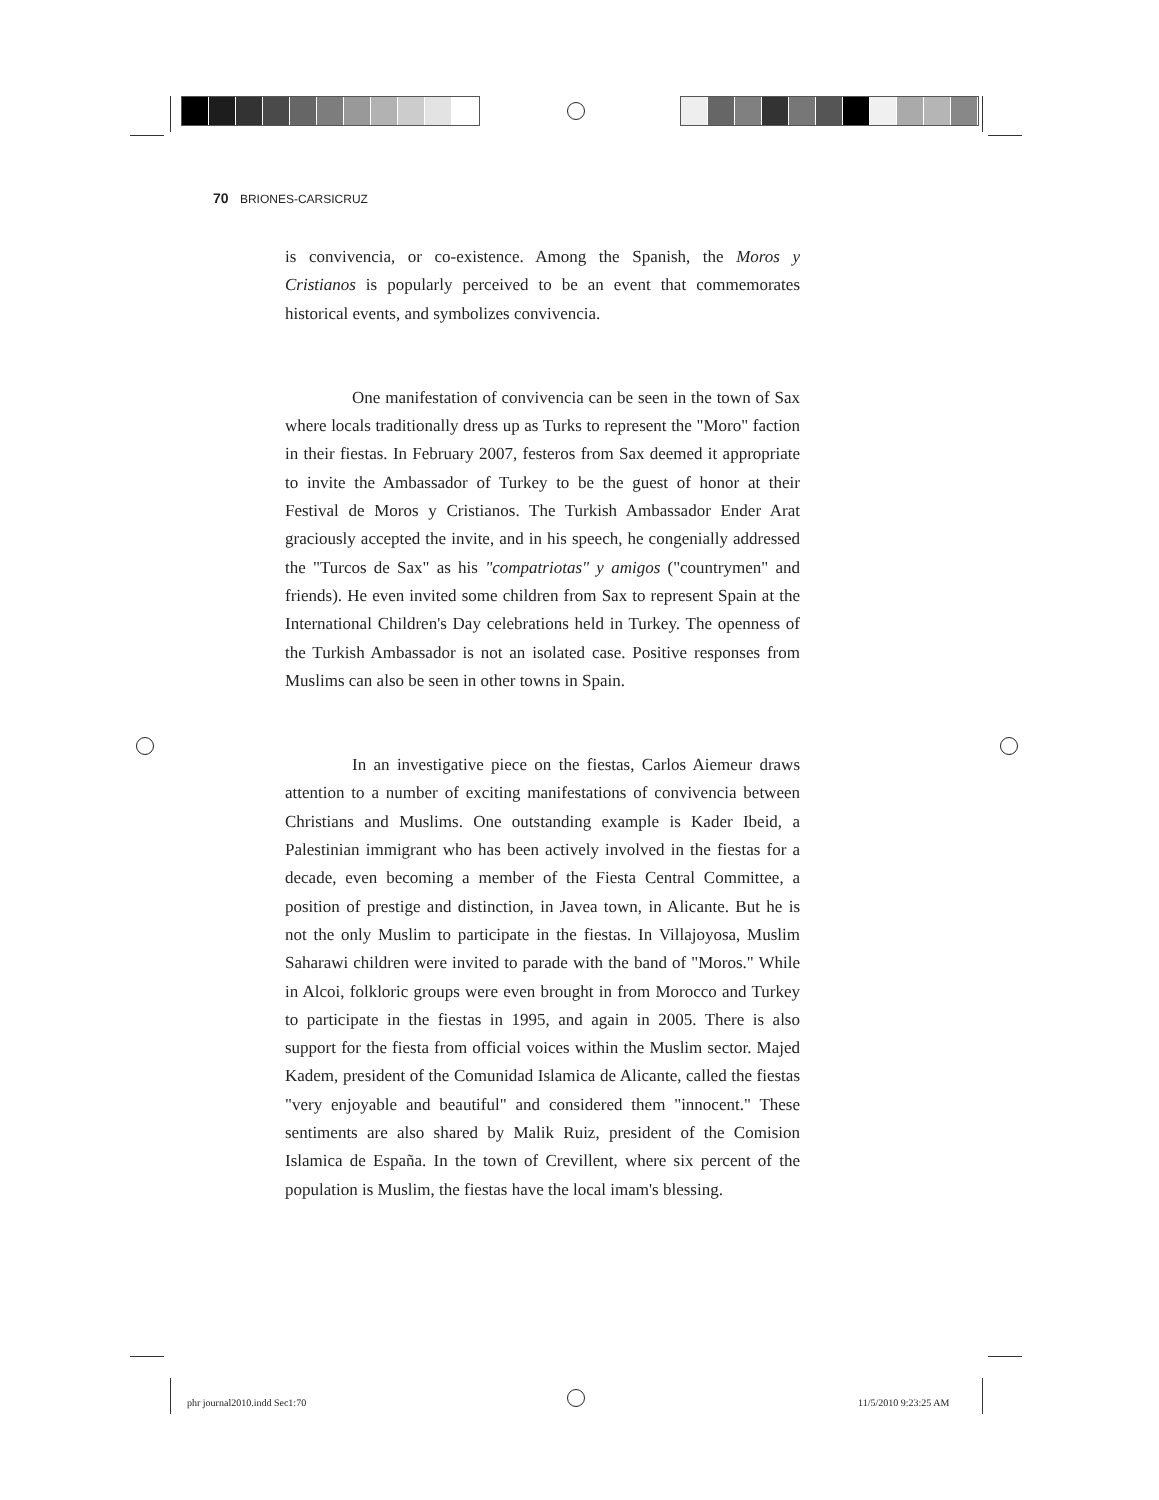70 BRIONES-CARSICRUZ
is convivencia, or co-existence. Among the Spanish, the Moros y Cristianos is popularly perceived to be an event that commemorates historical events, and symbolizes convivencia.
One manifestation of convivencia can be seen in the town of Sax where locals traditionally dress up as Turks to represent the "Moro" faction in their fiestas. In February 2007, festeros from Sax deemed it appropriate to invite the Ambassador of Turkey to be the guest of honor at their Festival de Moros y Cristianos. The Turkish Ambassador Ender Arat graciously accepted the invite, and in his speech, he congenially addressed the "Turcos de Sax" as his "compatriotas" y amigos ("countrymen" and friends). He even invited some children from Sax to represent Spain at the International Children's Day celebrations held in Turkey. The openness of the Turkish Ambassador is not an isolated case. Positive responses from Muslims can also be seen in other towns in Spain.
In an investigative piece on the fiestas, Carlos Aiemeur draws attention to a number of exciting manifestations of convivencia between Christians and Muslims. One outstanding example is Kader Ibeid, a Palestinian immigrant who has been actively involved in the fiestas for a decade, even becoming a member of the Fiesta Central Committee, a position of prestige and distinction, in Javea town, in Alicante. But he is not the only Muslim to participate in the fiestas. In Villajoyosa, Muslim Saharawi children were invited to parade with the band of "Moros." While in Alcoi, folkloric groups were even brought in from Morocco and Turkey to participate in the fiestas in 1995, and again in 2005. There is also support for the fiesta from official voices within the Muslim sector. Majed Kadem, president of the Comunidad Islamica de Alicante, called the fiestas "very enjoyable and beautiful" and considered them "innocent." These sentiments are also shared by Malik Ruiz, president of the Comision Islamica de España. In the town of Crevillent, where six percent of the population is Muslim, the fiestas have the local imam's blessing.
phr journal2010.indd Sec1:70 11/5/2010 9:23:25 AM